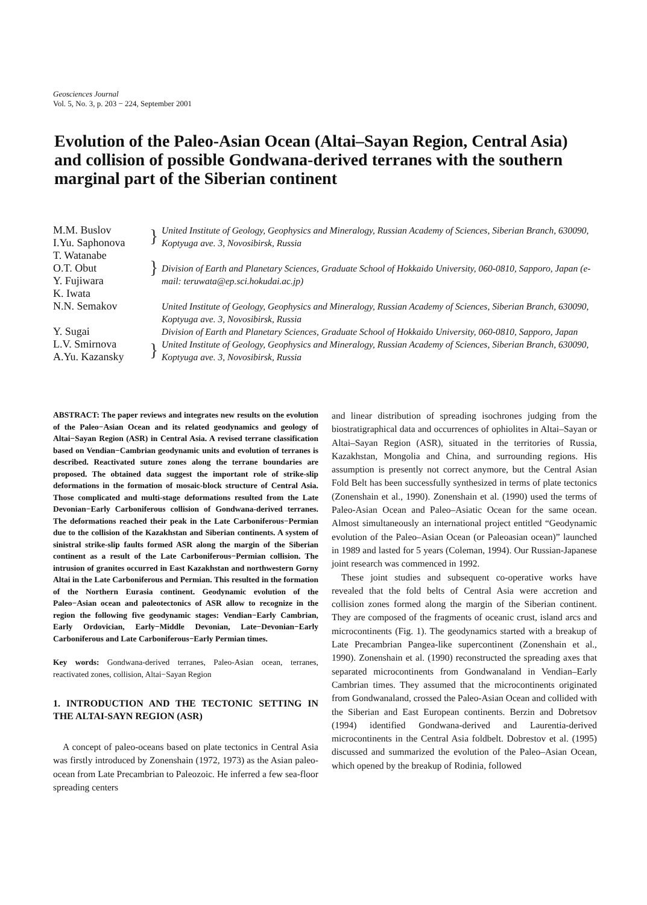Geosciences Journal
Vol. 5, No. 3, p. 203 − 224, September 2001
Evolution of the Paleo-Asian Ocean (Altai–Sayan Region, Central Asia) and collision of possible Gondwana-derived terranes with the southern marginal part of the Siberian continent
M.M. Buslov
I.Yu. Saphonova
}
United Institute of Geology, Geophysics and Mineralogy, Russian Academy of Sciences, Siberian Branch, 630090, Koptyuga ave. 3, Novosibirsk, Russia
T. Watanabe
O.T. Obut
Y. Fujiwara
K. Iwata
}
Division of Earth and Planetary Sciences, Graduate School of Hokkaido University, 060-0810, Sapporo, Japan (e-mail: teruwata@ep.sci.hokudai.ac.jp)
N.N. Semakov
United Institute of Geology, Geophysics and Mineralogy, Russian Academy of Sciences, Siberian Branch, 630090, Koptyuga ave. 3, Novosibirsk, Russia
Y. Sugai
Division of Earth and Planetary Sciences, Graduate School of Hokkaido University, 060-0810, Sapporo, Japan
L.V. Smirnova
A.Yu. Kazansky
}
United Institute of Geology, Geophysics and Mineralogy, Russian Academy of Sciences, Siberian Branch, 630090, Koptyuga ave. 3, Novosibirsk, Russia
ABSTRACT: The paper reviews and integrates new results on the evolution of the Paleo−Asian Ocean and its related geodynamics and geology of Altai−Sayan Region (ASR) in Central Asia. A revised terrane classification based on Vendian−Cambrian geodynamic units and evolution of terranes is described. Reactivated suture zones along the terrane boundaries are proposed. The obtained data suggest the important role of strike-slip deformations in the formation of mosaic-block structure of Central Asia. Those complicated and multi-stage deformations resulted from the Late Devonian−Early Carboniferous collision of Gondwana-derived terranes. The deformations reached their peak in the Late Carboniferous−Permian due to the collision of the Kazakhstan and Siberian continents. A system of sinistral strike-slip faults formed ASR along the margin of the Siberian continent as a result of the Late Carboniferous−Permian collision. The intrusion of granites occurred in East Kazakhstan and northwestern Gorny Altai in the Late Carboniferous and Permian. This resulted in the formation of the Northern Eurasia continent. Geodynamic evolution of the Paleo−Asian ocean and paleotectonics of ASR allow to recognize in the region the following five geodynamic stages: Vendian−Early Cambrian, Early Ordovician, Early−Middle Devonian, Late−Devonian−Early Carboniferous and Late Carboniferous−Early Permian times.
Key words: Gondwana-derived terranes, Paleo-Asian ocean, terranes, reactivated zones, collision, Altai−Sayan Region
1. INTRODUCTION AND THE TECTONIC SETTING IN THE ALTAI-SAYN REGION (ASR)
A concept of paleo-oceans based on plate tectonics in Central Asia was firstly introduced by Zonenshain (1972, 1973) as the Asian paleo-ocean from Late Precambrian to Paleozoic. He inferred a few sea-floor spreading centers
and linear distribution of spreading isochrones judging from the biostratigraphical data and occurrences of ophiolites in Altai–Sayan or Altai–Sayan Region (ASR), situated in the territories of Russia, Kazakhstan, Mongolia and China, and surrounding regions. His assumption is presently not correct anymore, but the Central Asian Fold Belt has been successfully synthesized in terms of plate tectonics (Zonenshain et al., 1990). Zonenshain et al. (1990) used the terms of Paleo-Asian Ocean and Paleo–Asiatic Ocean for the same ocean. Almost simultaneously an international project entitled “Geodynamic evolution of the Paleo–Asian Ocean (or Paleoasian ocean)” launched in 1989 and lasted for 5 years (Coleman, 1994). Our Russian-Japanese joint research was commenced in 1992.
These joint studies and subsequent co-operative works have revealed that the fold belts of Central Asia were accretion and collision zones formed along the margin of the Siberian continent. They are composed of the fragments of oceanic crust, island arcs and microcontinents (Fig. 1). The geodynamics started with a breakup of Late Precambrian Pangea-like supercontinent (Zonenshain et al., 1990). Zonenshain et al. (1990) reconstructed the spreading axes that separated microcontinents from Gondwanaland in Vendian–Early Cambrian times. They assumed that the microcontinents originated from Gondwanaland, crossed the Paleo-Asian Ocean and collided with the Siberian and East European continents. Berzin and Dobretsov (1994) identified Gondwana-derived and Laurentia-derived microcontinents in the Central Asia foldbelt. Dobrestov et al. (1995) discussed and summarized the evolution of the Paleo–Asian Ocean, which opened by the breakup of Rodinia, followed